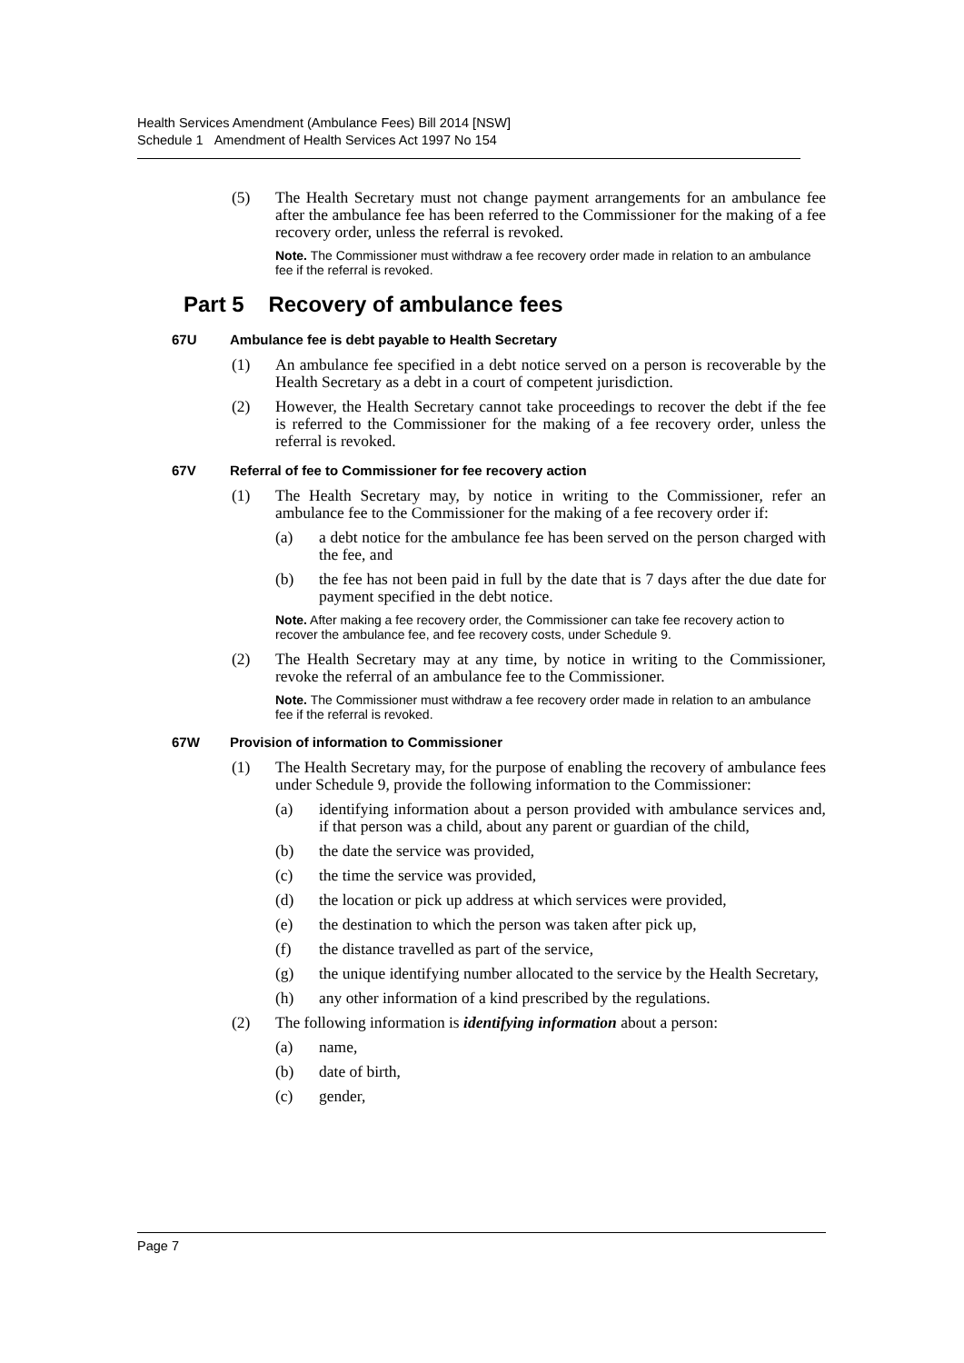Health Services Amendment (Ambulance Fees) Bill 2014 [NSW]
Schedule 1 Amendment of Health Services Act 1997 No 154
(5) The Health Secretary must not change payment arrangements for an ambulance fee after the ambulance fee has been referred to the Commissioner for the making of a fee recovery order, unless the referral is revoked.
Note. The Commissioner must withdraw a fee recovery order made in relation to an ambulance fee if the referral is revoked.
Part 5 Recovery of ambulance fees
67U Ambulance fee is debt payable to Health Secretary
(1) An ambulance fee specified in a debt notice served on a person is recoverable by the Health Secretary as a debt in a court of competent jurisdiction.
(2) However, the Health Secretary cannot take proceedings to recover the debt if the fee is referred to the Commissioner for the making of a fee recovery order, unless the referral is revoked.
67V Referral of fee to Commissioner for fee recovery action
(1) The Health Secretary may, by notice in writing to the Commissioner, refer an ambulance fee to the Commissioner for the making of a fee recovery order if:
(a) a debt notice for the ambulance fee has been served on the person charged with the fee, and
(b) the fee has not been paid in full by the date that is 7 days after the due date for payment specified in the debt notice.
Note. After making a fee recovery order, the Commissioner can take fee recovery action to recover the ambulance fee, and fee recovery costs, under Schedule 9.
(2) The Health Secretary may at any time, by notice in writing to the Commissioner, revoke the referral of an ambulance fee to the Commissioner.
Note. The Commissioner must withdraw a fee recovery order made in relation to an ambulance fee if the referral is revoked.
67W Provision of information to Commissioner
(1) The Health Secretary may, for the purpose of enabling the recovery of ambulance fees under Schedule 9, provide the following information to the Commissioner:
(a) identifying information about a person provided with ambulance services and, if that person was a child, about any parent or guardian of the child,
(b) the date the service was provided,
(c) the time the service was provided,
(d) the location or pick up address at which services were provided,
(e) the destination to which the person was taken after pick up,
(f) the distance travelled as part of the service,
(g) the unique identifying number allocated to the service by the Health Secretary,
(h) any other information of a kind prescribed by the regulations.
(2) The following information is identifying information about a person:
(a) name,
(b) date of birth,
(c) gender,
Page 7